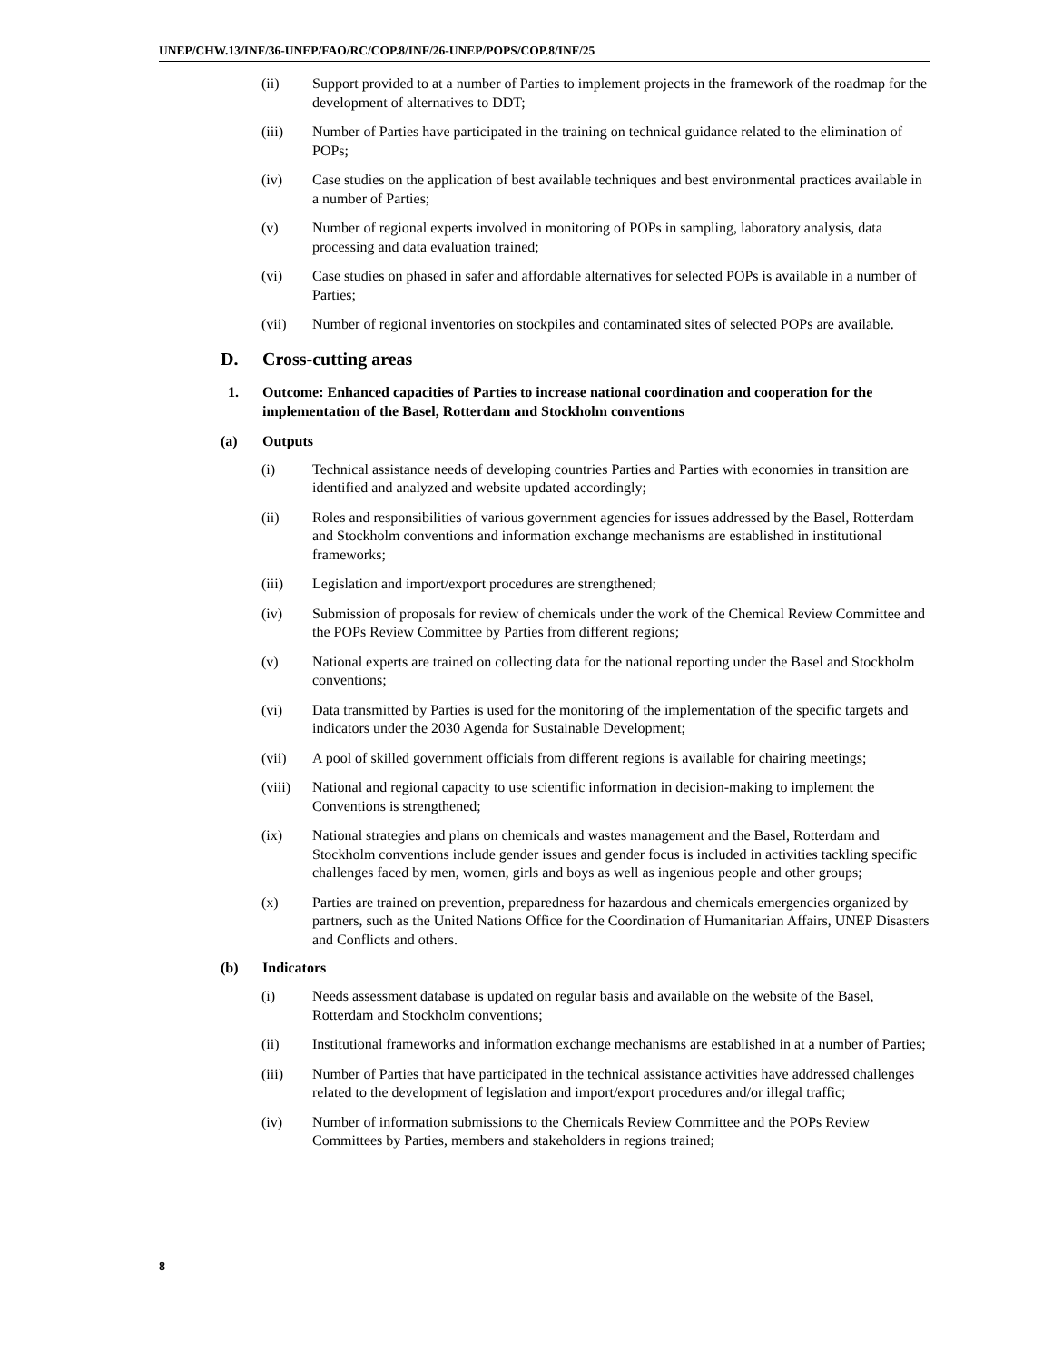UNEP/CHW.13/INF/36-UNEP/FAO/RC/COP.8/INF/26-UNEP/POPS/COP.8/INF/25
(ii) Support provided to at a number of Parties to implement projects in the framework of the roadmap for the development of alternatives to DDT;
(iii) Number of Parties have participated in the training on technical guidance related to the elimination of POPs;
(iv) Case studies on the application of best available techniques and best environmental practices available in a number of Parties;
(v) Number of regional experts involved in monitoring of POPs in sampling, laboratory analysis, data processing and data evaluation trained;
(vi) Case studies on phased in safer and affordable alternatives for selected POPs is available in a number of Parties;
(vii) Number of regional inventories on stockpiles and contaminated sites of selected POPs are available.
D. Cross-cutting areas
1. Outcome: Enhanced capacities of Parties to increase national coordination and cooperation for the implementation of the Basel, Rotterdam and Stockholm conventions
(a) Outputs
(i) Technical assistance needs of developing countries Parties and Parties with economies in transition are identified and analyzed and website updated accordingly;
(ii) Roles and responsibilities of various government agencies for issues addressed by the Basel, Rotterdam and Stockholm conventions and information exchange mechanisms are established in institutional frameworks;
(iii) Legislation and import/export procedures are strengthened;
(iv) Submission of proposals for review of chemicals under the work of the Chemical Review Committee and the POPs Review Committee by Parties from different regions;
(v) National experts are trained on collecting data for the national reporting under the Basel and Stockholm conventions;
(vi) Data transmitted by Parties is used for the monitoring of the implementation of the specific targets and indicators under the 2030 Agenda for Sustainable Development;
(vii) A pool of skilled government officials from different regions is available for chairing meetings;
(viii) National and regional capacity to use scientific information in decision-making to implement the Conventions is strengthened;
(ix) National strategies and plans on chemicals and wastes management and the Basel, Rotterdam and Stockholm conventions include gender issues and gender focus is included in activities tackling specific challenges faced by men, women, girls and boys as well as ingenious people and other groups;
(x) Parties are trained on prevention, preparedness for hazardous and chemicals emergencies organized by partners, such as the United Nations Office for the Coordination of Humanitarian Affairs, UNEP Disasters and Conflicts and others.
(b) Indicators
(i) Needs assessment database is updated on regular basis and available on the website of the Basel, Rotterdam and Stockholm conventions;
(ii) Institutional frameworks and information exchange mechanisms are established in at a number of Parties;
(iii) Number of Parties that have participated in the technical assistance activities have addressed challenges related to the development of legislation and import/export procedures and/or illegal traffic;
(iv) Number of information submissions to the Chemicals Review Committee and the POPs Review Committees by Parties, members and stakeholders in regions trained;
8